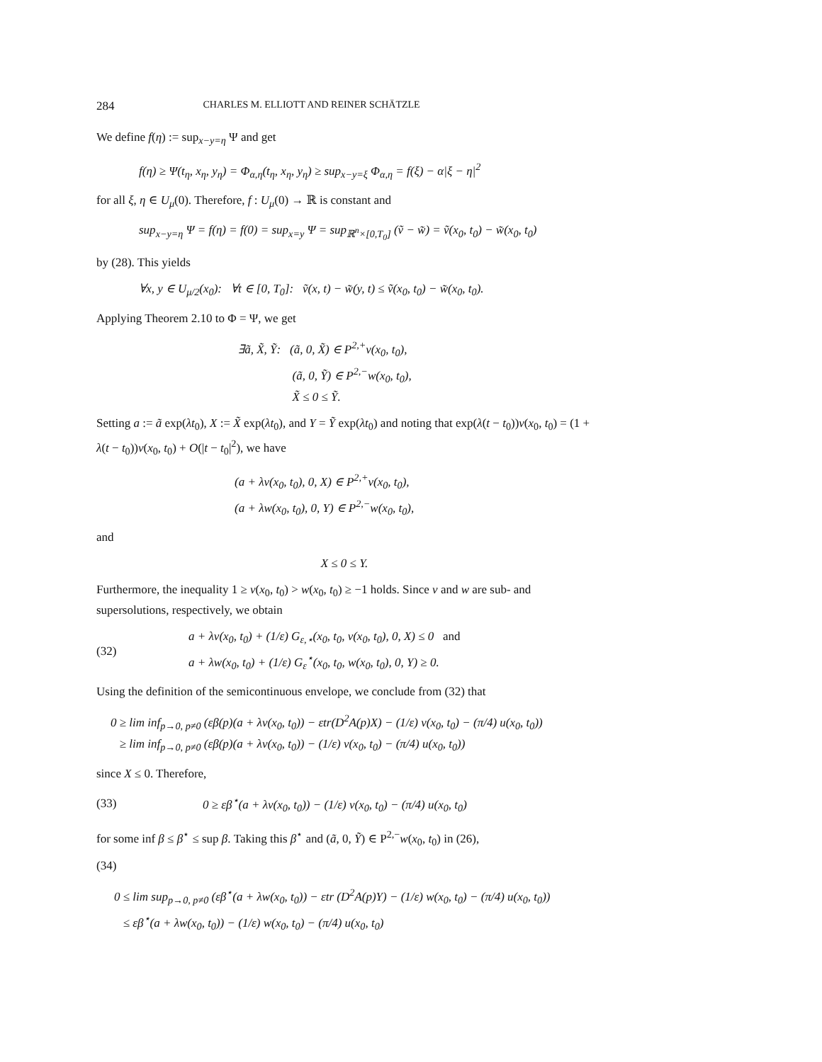284 CHARLES M. ELLIOTT AND REINER SCHÄTZLE
We define f(η) := sup<sub>x−y=η</sub> Ψ and get
f(η) ≥ Ψ(t<sub>η</sub>, x<sub>η</sub>, y<sub>η</sub>) = Φ<sub>α,η</sub>(t<sub>η</sub>, x<sub>η</sub>, y<sub>η</sub>) ≥ sup<sub>x−y=ξ</sub> Φ<sub>α,η</sub> = f(ξ) − α|ξ − η|<sup>2</sup>
for all ξ, η ∈ U<sub>μ</sub>(0). Therefore, f : U<sub>μ</sub>(0) → ℝ is constant and
sup<sub>x−y=η</sub> Ψ = f(η) = f(0) = sup<sub>x=y</sub> Ψ = sup<sub>ℝ<sup>n</sup>×[0,T<sub>0</sub>]</sub> (ṽ − w̃) = ṽ(x<sub>0</sub>, t<sub>0</sub>) − w̃(x<sub>0</sub>, t<sub>0</sub>)
by (28). This yields
∀x, y ∈ U<sub>μ/2</sub>(x<sub>0</sub>): ∀t ∈ [0, T<sub>0</sub>]: ṽ(x, t) − w̃(y, t) ≤ ṽ(x<sub>0</sub>, t<sub>0</sub>) − w̃(x<sub>0</sub>, t<sub>0</sub>).
Applying Theorem 2.10 to Φ = Ψ, we get
∃ã, X̃, Ỹ: (ã, 0, X̃) ∈ P<sup>2,+</sup>v(x<sub>0</sub>, t<sub>0</sub>),
(ã, 0, Ỹ) ∈ P<sup>2,−</sup>w(x<sub>0</sub>, t<sub>0</sub>),
X̃ ≤ 0 ≤ Ỹ.
Setting a := ã exp(λt<sub>0</sub>), X := X̃ exp(λt<sub>0</sub>), and Y = Ỹ exp(λt<sub>0</sub>) and noting that exp(λ(t − t<sub>0</sub>))v(x<sub>0</sub>, t<sub>0</sub>) = (1 + λ(t − t<sub>0</sub>))v(x<sub>0</sub>, t<sub>0</sub>) + O(|t − t<sub>0</sub>|<sup>2</sup>), we have
(a + λv(x<sub>0</sub>, t<sub>0</sub>), 0, X) ∈ P<sup>2,+</sup>v(x<sub>0</sub>, t<sub>0</sub>),
(a + λw(x<sub>0</sub>, t<sub>0</sub>), 0, Y) ∈ P<sup>2,−</sup>w(x<sub>0</sub>, t<sub>0</sub>),
and
X ≤ 0 ≤ Y.
Furthermore, the inequality 1 ≥ v(x<sub>0</sub>, t<sub>0</sub>) > w(x<sub>0</sub>, t<sub>0</sub>) ≥ −1 holds. Since v and w are sub- and supersolutions, respectively, we obtain
(32) a + λv(x<sub>0</sub>, t<sub>0</sub>) + (1/ε) G<sub>ε,⋆</sub>(x<sub>0</sub>, t<sub>0</sub>, v(x<sub>0</sub>, t<sub>0</sub>), 0, X) ≤ 0 and
a + λw(x<sub>0</sub>, t<sub>0</sub>) + (1/ε) G<sub>ε</sub><sup>⋆</sup>(x<sub>0</sub>, t<sub>0</sub>, w(x<sub>0</sub>, t<sub>0</sub>), 0, Y) ≥ 0.
Using the definition of the semicontinuous envelope, we conclude from (32) that
0 ≥ lim inf<sub>p→0, p≠0</sub> (εβ(p)(a + λv(x<sub>0</sub>, t<sub>0</sub>)) − εtr(D<sup>2</sup>A(p)X) − (1/ε) v(x<sub>0</sub>, t<sub>0</sub>) − (π/4) u(x<sub>0</sub>, t<sub>0</sub>))
≥ lim inf<sub>p→0, p≠0</sub> (εβ(p)(a + λv(x<sub>0</sub>, t<sub>0</sub>)) − (1/ε) v(x<sub>0</sub>, t<sub>0</sub>) − (π/4) u(x<sub>0</sub>, t<sub>0</sub>))
since X ≤ 0. Therefore,
(33) 0 ≥ εβ<sup>⋆</sup>(a + λv(x<sub>0</sub>, t<sub>0</sub>)) − (1/ε) v(x<sub>0</sub>, t<sub>0</sub>) − (π/4) u(x<sub>0</sub>, t<sub>0</sub>)
for some inf β ≤ β<sup>⋆</sup> ≤ sup β. Taking this β<sup>⋆</sup> and (ã, 0, Ỹ) ∈ P<sup>2,−</sup>w(x<sub>0</sub>, t<sub>0</sub>) in (26),
(34)
0 ≤ lim sup<sub>p→0, p≠0</sub> (εβ<sup>⋆</sup>(a + λw(x<sub>0</sub>, t<sub>0</sub>)) − εtr (D<sup>2</sup>A(p)Y) − (1/ε) w(x<sub>0</sub>, t<sub>0</sub>) − (π/4) u(x<sub>0</sub>, t<sub>0</sub>))
≤ εβ<sup>⋆</sup>(a + λw(x<sub>0</sub>, t<sub>0</sub>)) − (1/ε) w(x<sub>0</sub>, t<sub>0</sub>) − (π/4) u(x<sub>0</sub>, t<sub>0</sub>)